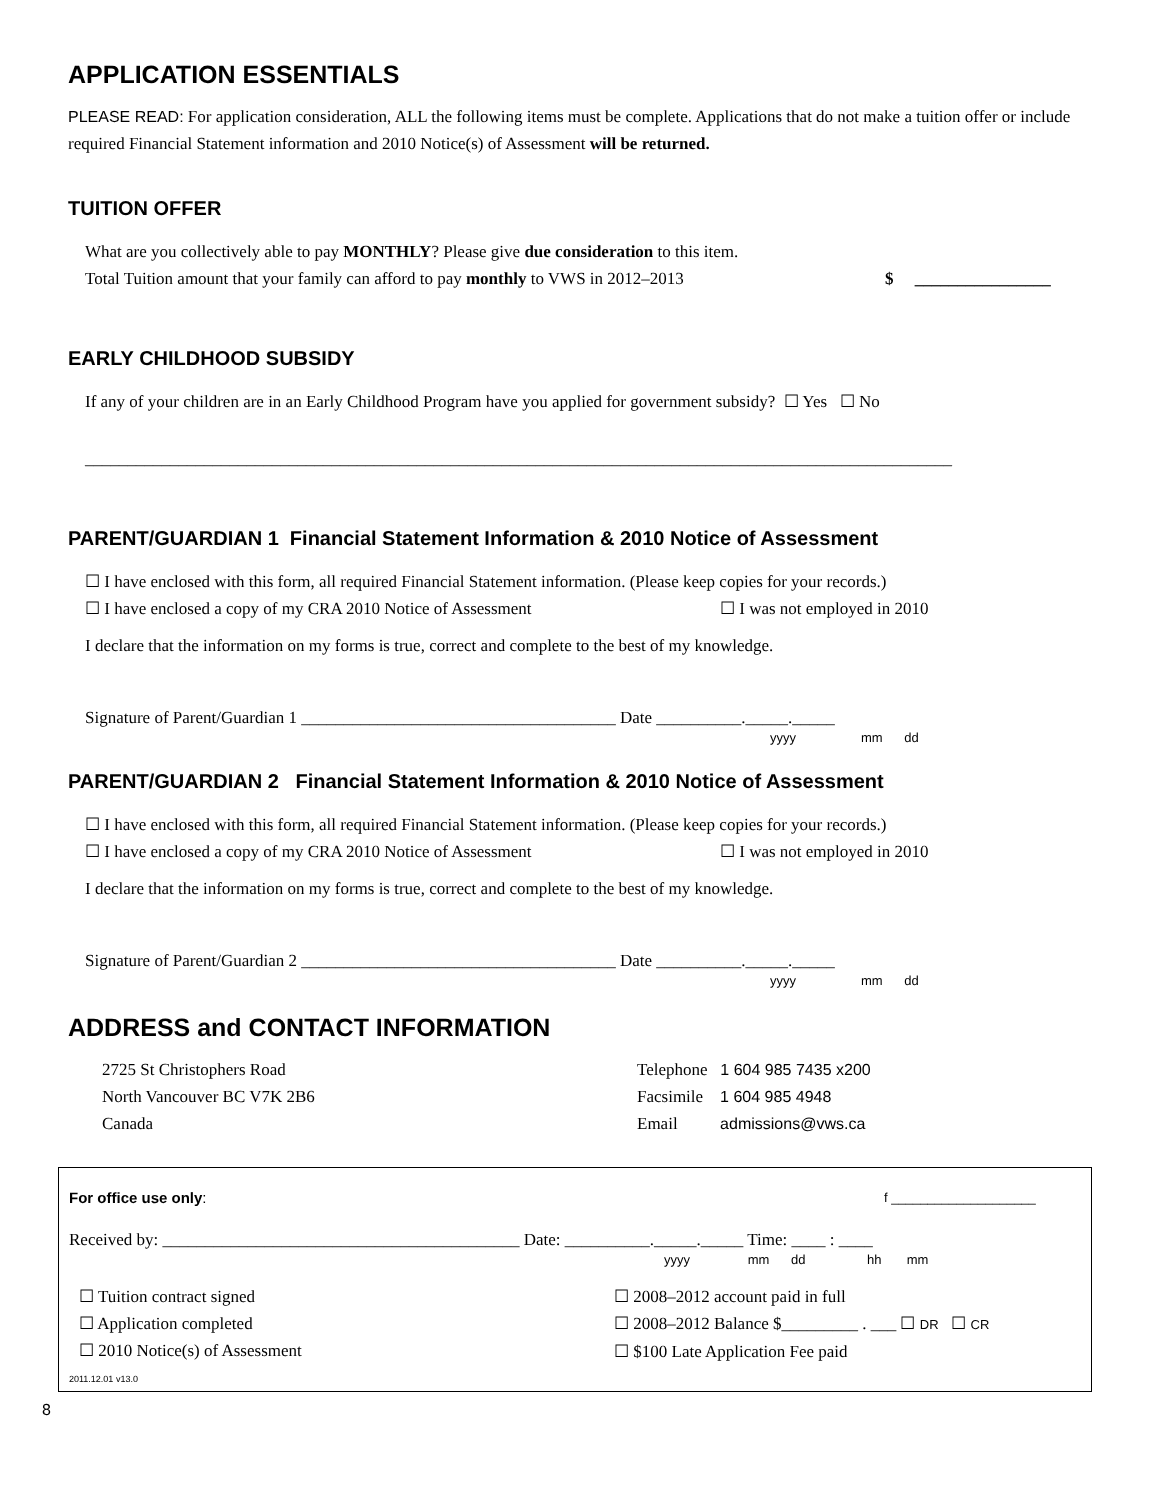APPLICATION ESSENTIALS
PLEASE READ: For application consideration, ALL the following items must be complete. Applications that do not make a tuition offer or include required Financial Statement information and 2010 Notice(s) of Assessment will be returned.
TUITION OFFER
What are you collectively able to pay MONTHLY? Please give due consideration to this item.
Total Tuition amount that your family can afford to pay monthly to VWS in 2012–2013
$ ________________
EARLY CHILDHOOD SUBSIDY
If any of your children are in an Early Childhood Program have you applied for government subsidy? ☐ Yes ☐ No
______________________________________________________________________________________________________
PARENT/GUARDIAN 1 Financial Statement Information & 2010 Notice of Assessment
☐ I have enclosed with this form, all required Financial Statement information. (Please keep copies for your records.)
☐ I have enclosed a copy of my CRA 2010 Notice of Assessment ☐ I was not employed in 2010
I declare that the information on my forms is true, correct and complete to the best of my knowledge.
Signature of Parent/Guardian 1 _____________________________________ Date __________._____._____
yyyy mm dd
PARENT/GUARDIAN 2 Financial Statement Information & 2010 Notice of Assessment
☐ I have enclosed with this form, all required Financial Statement information. (Please keep copies for your records.)
☐ I have enclosed a copy of my CRA 2010 Notice of Assessment ☐ I was not employed in 2010
I declare that the information on my forms is true, correct and complete to the best of my knowledge.
Signature of Parent/Guardian 2 _____________________________________ Date __________._____._____
yyyy mm dd
ADDRESS and CONTACT INFORMATION
2725 St Christophers Road
North Vancouver BC V7K 2B6
Canada
Telephone 1 604 985 7435 x200
Facsimile 1 604 985 4948
Email admissions@vws.ca
For office use only:
f ____________________
Received by: __________________________________________ Date: __________._____._____ Time: ____ : ____
yyyy mm dd hh mm
☐ Tuition contract signed
☐ Application completed
☐ 2010 Notice(s) of Assessment
☐ 2008–2012 account paid in full
☐ 2008–2012 Balance $_________ . ___ ☐ DR ☐ CR
☐ $100 Late Application Fee paid
2011.12.01 v13.0
8